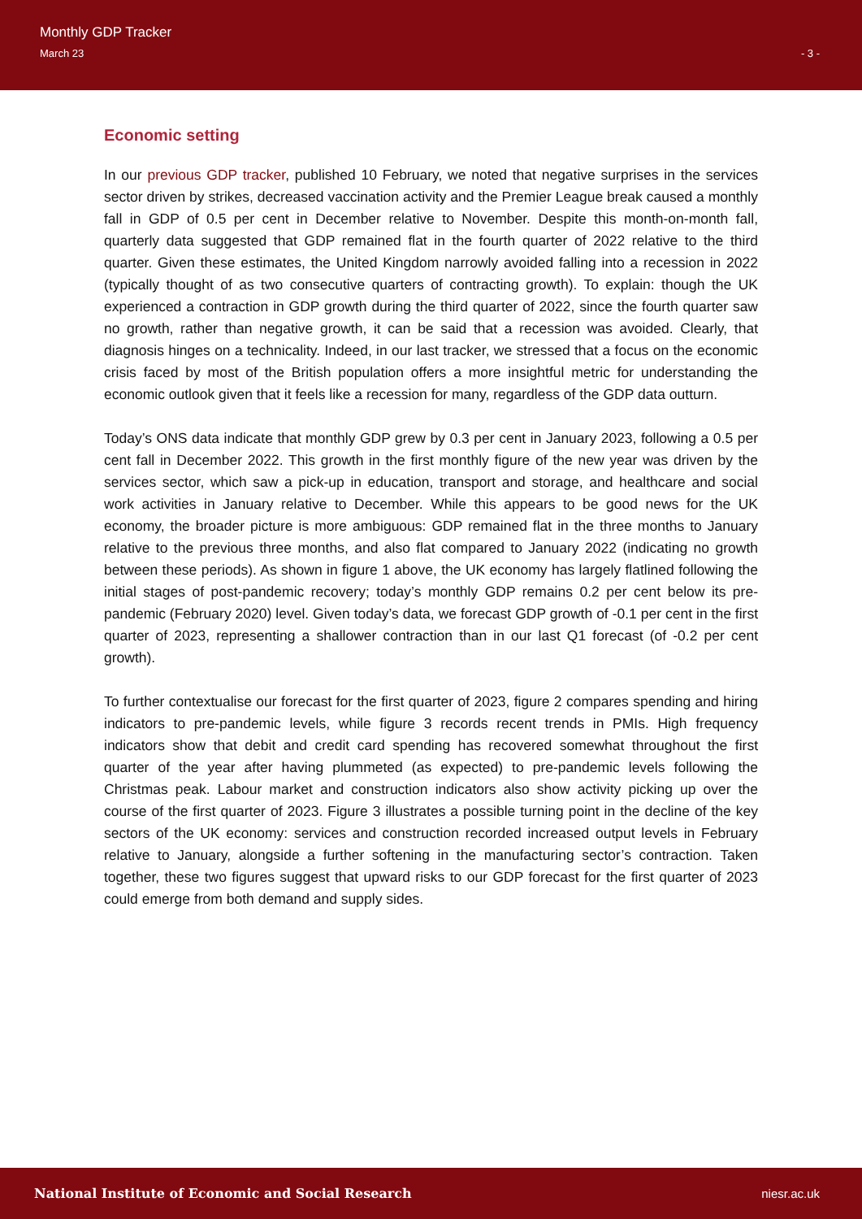Monthly GDP Tracker
March 23 - 3 -
Economic setting
In our previous GDP tracker, published 10 February, we noted that negative surprises in the services sector driven by strikes, decreased vaccination activity and the Premier League break caused a monthly fall in GDP of 0.5 per cent in December relative to November. Despite this month-on-month fall, quarterly data suggested that GDP remained flat in the fourth quarter of 2022 relative to the third quarter. Given these estimates, the United Kingdom narrowly avoided falling into a recession in 2022 (typically thought of as two consecutive quarters of contracting growth). To explain: though the UK experienced a contraction in GDP growth during the third quarter of 2022, since the fourth quarter saw no growth, rather than negative growth, it can be said that a recession was avoided. Clearly, that diagnosis hinges on a technicality. Indeed, in our last tracker, we stressed that a focus on the economic crisis faced by most of the British population offers a more insightful metric for understanding the economic outlook given that it feels like a recession for many, regardless of the GDP data outturn.
Today’s ONS data indicate that monthly GDP grew by 0.3 per cent in January 2023, following a 0.5 per cent fall in December 2022. This growth in the first monthly figure of the new year was driven by the services sector, which saw a pick-up in education, transport and storage, and healthcare and social work activities in January relative to December. While this appears to be good news for the UK economy, the broader picture is more ambiguous: GDP remained flat in the three months to January relative to the previous three months, and also flat compared to January 2022 (indicating no growth between these periods). As shown in figure 1 above, the UK economy has largely flatlined following the initial stages of post-pandemic recovery; today’s monthly GDP remains 0.2 per cent below its pre-pandemic (February 2020) level. Given today’s data, we forecast GDP growth of -0.1 per cent in the first quarter of 2023, representing a shallower contraction than in our last Q1 forecast (of -0.2 per cent growth).
To further contextualise our forecast for the first quarter of 2023, figure 2 compares spending and hiring indicators to pre-pandemic levels, while figure 3 records recent trends in PMIs. High frequency indicators show that debit and credit card spending has recovered somewhat throughout the first quarter of the year after having plummeted (as expected) to pre-pandemic levels following the Christmas peak. Labour market and construction indicators also show activity picking up over the course of the first quarter of 2023. Figure 3 illustrates a possible turning point in the decline of the key sectors of the UK economy: services and construction recorded increased output levels in February relative to January, alongside a further softening in the manufacturing sector’s contraction. Taken together, these two figures suggest that upward risks to our GDP forecast for the first quarter of 2023 could emerge from both demand and supply sides.
National Institute of Economic and Social Research niesr.ac.uk